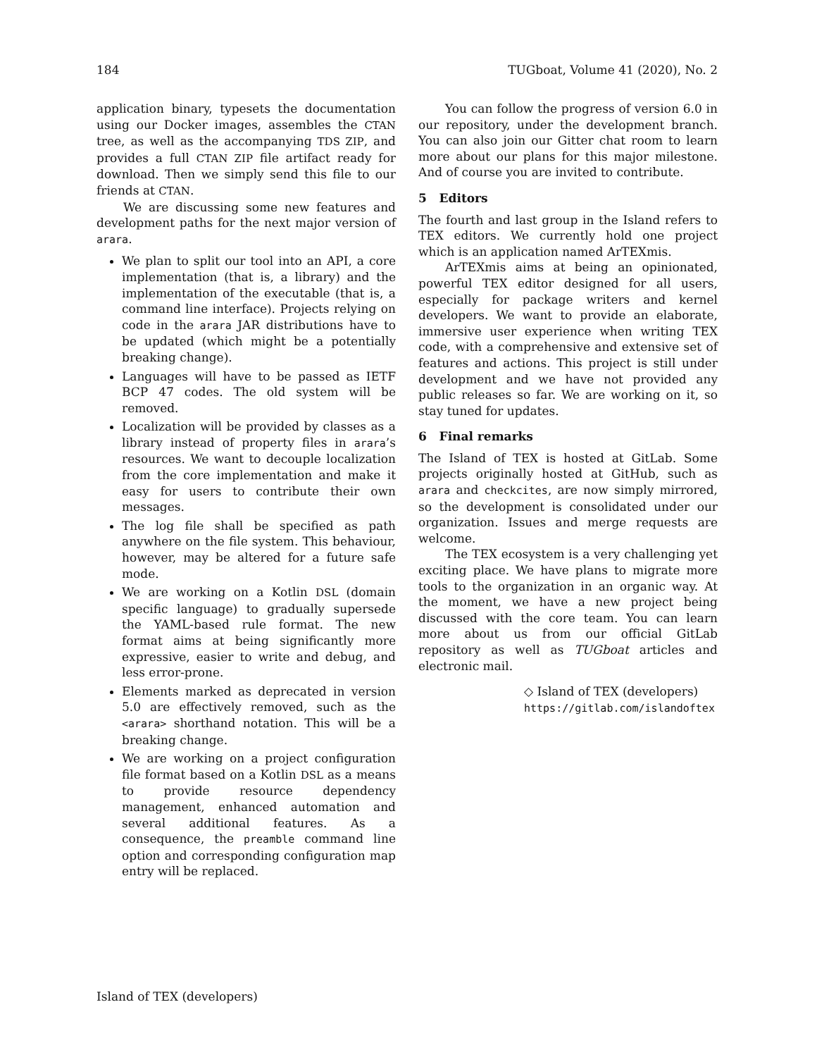184 TUGboat, Volume 41 (2020), No. 2
application binary, typesets the documentation using our Docker images, assembles the CTAN tree, as well as the accompanying TDS ZIP, and provides a full CTAN ZIP file artifact ready for download. Then we simply send this file to our friends at CTAN.
We are discussing some new features and development paths for the next major version of arara.
We plan to split our tool into an API, a core implementation (that is, a library) and the implementation of the executable (that is, a command line interface). Projects relying on code in the arara JAR distributions have to be updated (which might be a potentially breaking change).
Languages will have to be passed as IETF BCP 47 codes. The old system will be removed.
Localization will be provided by classes as a library instead of property files in arara’s resources. We want to decouple localization from the core implementation and make it easy for users to contribute their own messages.
The log file shall be specified as path anywhere on the file system. This behaviour, however, may be altered for a future safe mode.
We are working on a Kotlin DSL (domain specific language) to gradually supersede the YAML-based rule format. The new format aims at being significantly more expressive, easier to write and debug, and less error-prone.
Elements marked as deprecated in version 5.0 are effectively removed, such as the <arara> shorthand notation. This will be a breaking change.
We are working on a project configuration file format based on a Kotlin DSL as a means to provide resource dependency management, enhanced automation and several additional features. As a consequence, the preamble command line option and corresponding configuration map entry will be replaced.
You can follow the progress of version 6.0 in our repository, under the development branch. You can also join our Gitter chat room to learn more about our plans for this major milestone. And of course you are invited to contribute.
5 Editors
The fourth and last group in the Island refers to TEX editors. We currently hold one project which is an application named ArTEXmis.
ArTEXmis aims at being an opinionated, powerful TEX editor designed for all users, especially for package writers and kernel developers. We want to provide an elaborate, immersive user experience when writing TEX code, with a comprehensive and extensive set of features and actions. This project is still under development and we have not provided any public releases so far. We are working on it, so stay tuned for updates.
6 Final remarks
The Island of TEX is hosted at GitLab. Some projects originally hosted at GitHub, such as arara and checkcites, are now simply mirrored, so the development is consolidated under our organization. Issues and merge requests are welcome.
The TEX ecosystem is a very challenging yet exciting place. We have plans to migrate more tools to the organization in an organic way. At the moment, we have a new project being discussed with the core team. You can learn more about us from our official GitLab repository as well as TUGboat articles and electronic mail.
◇ Island of TEX (developers)
https://gitlab.com/islandoftex
Island of TEX (developers)